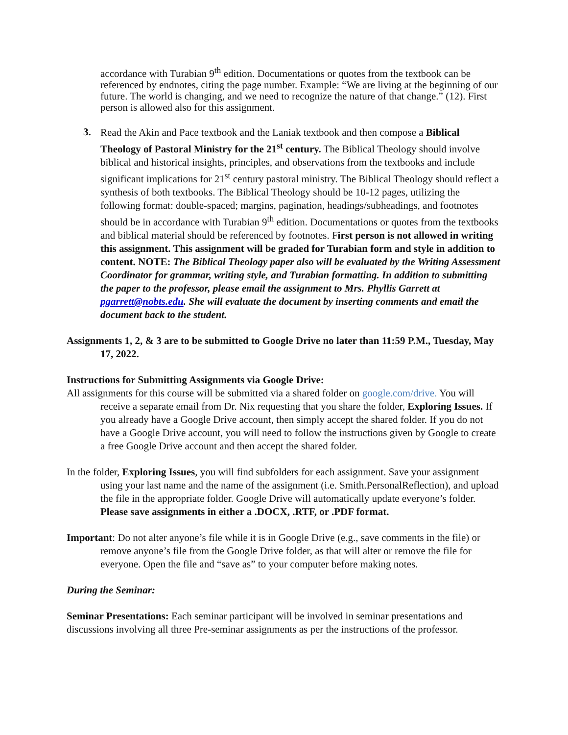accordance with Turabian 9<sup>th</sup> edition. Documentations or quotes from the textbook can be referenced by endnotes, citing the page number. Example: “We are living at the beginning of our future. The world is changing, and we need to recognize the nature of that change.” (12). First person is allowed also for this assignment.
3.
Read the Akin and Pace textbook and the Laniak textbook and then compose a Biblical Theology of Pastoral Ministry for the 21<sup>st</sup> century. The Biblical Theology should involve biblical and historical insights, principles, and observations from the textbooks and include significant implications for 21<sup>st</sup> century pastoral ministry. The Biblical Theology should reflect a synthesis of both textbooks. The Biblical Theology should be 10-12 pages, utilizing the following format: double-spaced; margins, pagination, headings/subheadings, and footnotes should be in accordance with Turabian 9<sup>th</sup> edition. Documentations or quotes from the textbooks and biblical material should be referenced by footnotes. First person is not allowed in writing this assignment. This assignment will be graded for Turabian form and style in addition to content. NOTE: The Biblical Theology paper also will be evaluated by the Writing Assessment Coordinator for grammar, writing style, and Turabian formatting. In addition to submitting the paper to the professor, please email the assignment to Mrs. Phyllis Garrett at pgarrett@nobts.edu. She will evaluate the document by inserting comments and email the document back to the student.
Assignments 1, 2, & 3 are to be submitted to Google Drive no later than 11:59 P.M., Tuesday, May 17, 2022.
Instructions for Submitting Assignments via Google Drive:
All assignments for this course will be submitted via a shared folder on google.com/drive. You will receive a separate email from Dr. Nix requesting that you share the folder, Exploring Issues. If you already have a Google Drive account, then simply accept the shared folder. If you do not have a Google Drive account, you will need to follow the instructions given by Google to create a free Google Drive account and then accept the shared folder.
In the folder, Exploring Issues, you will find subfolders for each assignment. Save your assignment using your last name and the name of the assignment (i.e. Smith.PersonalReflection), and upload the file in the appropriate folder. Google Drive will automatically update everyone’s folder. Please save assignments in either a .DOCX, .RTF, or .PDF format.
Important: Do not alter anyone’s file while it is in Google Drive (e.g., save comments in the file) or remove anyone’s file from the Google Drive folder, as that will alter or remove the file for everyone. Open the file and “save as” to your computer before making notes.
During the Seminar:
Seminar Presentations: Each seminar participant will be involved in seminar presentations and discussions involving all three Pre-seminar assignments as per the instructions of the professor.